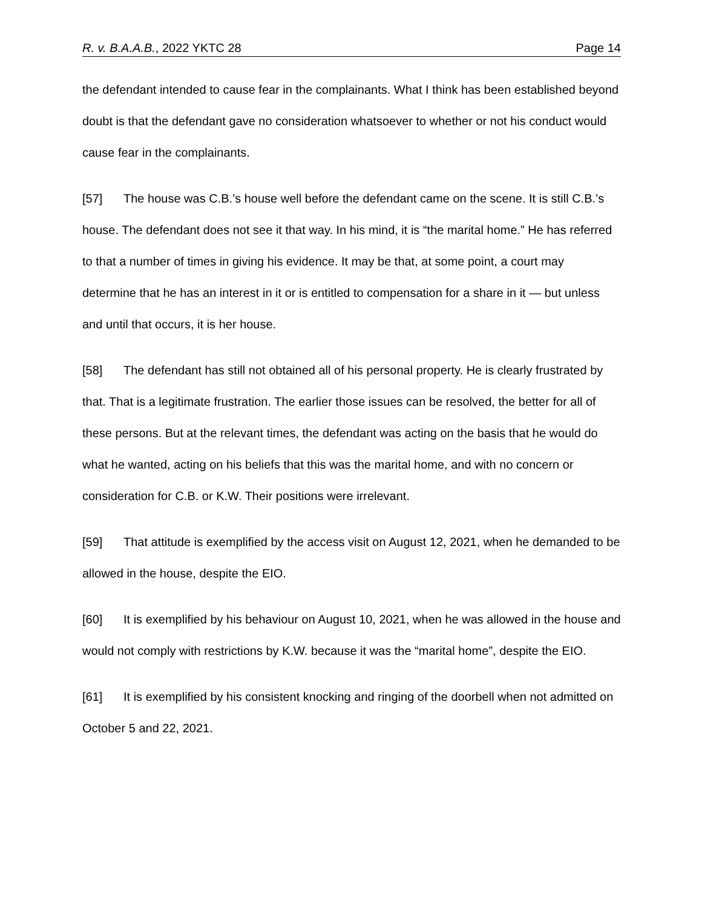R. v. B.A.A.B., 2022 YKTC 28 Page 14
the defendant intended to cause fear in the complainants. What I think has been established beyond doubt is that the defendant gave no consideration whatsoever to whether or not his conduct would cause fear in the complainants.
[57] The house was C.B.’s house well before the defendant came on the scene. It is still C.B.’s house. The defendant does not see it that way. In his mind, it is “the marital home.” He has referred to that a number of times in giving his evidence. It may be that, at some point, a court may determine that he has an interest in it or is entitled to compensation for a share in it — but unless and until that occurs, it is her house.
[58] The defendant has still not obtained all of his personal property. He is clearly frustrated by that. That is a legitimate frustration. The earlier those issues can be resolved, the better for all of these persons. But at the relevant times, the defendant was acting on the basis that he would do what he wanted, acting on his beliefs that this was the marital home, and with no concern or consideration for C.B. or K.W. Their positions were irrelevant.
[59] That attitude is exemplified by the access visit on August 12, 2021, when he demanded to be allowed in the house, despite the EIO.
[60] It is exemplified by his behaviour on August 10, 2021, when he was allowed in the house and would not comply with restrictions by K.W. because it was the “marital home”, despite the EIO.
[61] It is exemplified by his consistent knocking and ringing of the doorbell when not admitted on October 5 and 22, 2021.